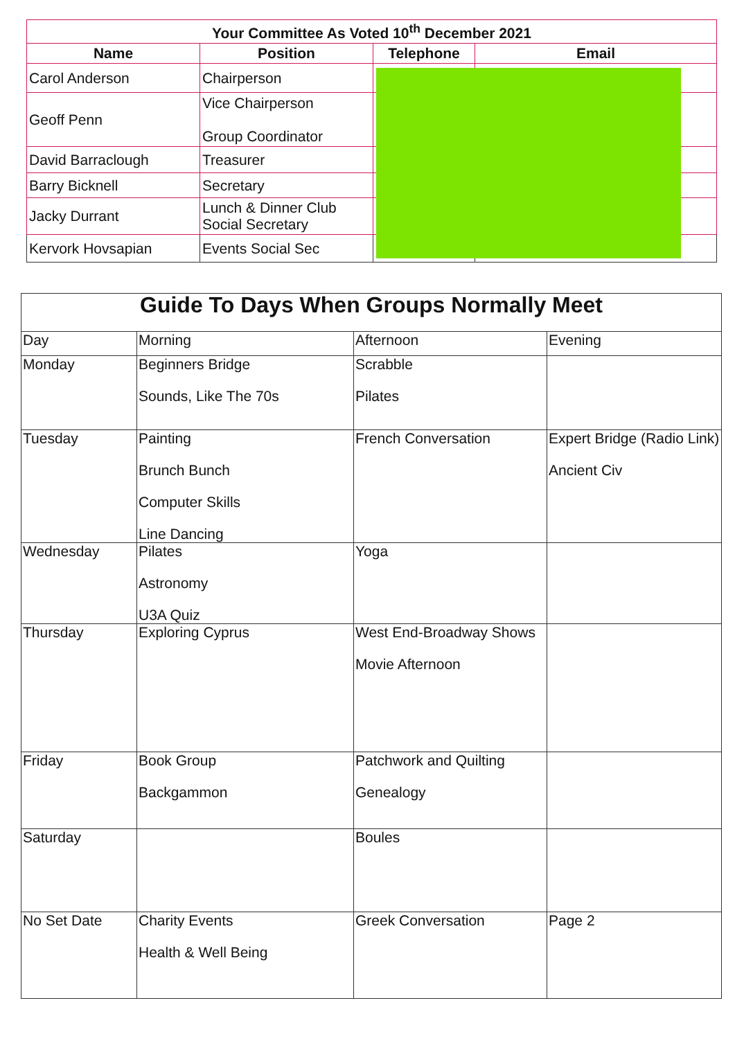| Your Committee As Voted 10<sup>th</sup> December 2021 | | | |
| --- | --- | --- | --- |
| Name | Position | Telephone | Email |
| Carol Anderson | Chairperson | | |
| Geoff Penn | Vice Chairperson Group Coordinator | | |
| David Barraclough | Treasurer | | |
| Barry Bicknell | Secretary | | |
| Jacky Durrant | Lunch & Dinner Club Social Secretary | | |
| Kervork Hovsapian | Events Social Sec | | |
| Guide To Days When Groups Normally Meet | | | |
| Day | Morning | Afternoon | Evening |
| Monday | Beginners Bridge Sounds, Like The 70s | Scrabble Pilates | |
| Tuesday | Painting Brunch Bunch Computer Skills Line Dancing | French Conversation | Expert Bridge (Radio Link) Ancient Civ |
| Wednesday | Pilates Astronomy U3A Quiz | Yoga | |
| Thursday | Exploring Cyprus | West End-Broadway Shows Movie Afternoon | |
| Friday | Book Group Backgammon | Patchwork and Quilting Genealogy | |
| Saturday | | Boules | |
| No Set Date | Charity Events Health & Well Being | Greek Conversation | Page 2 |